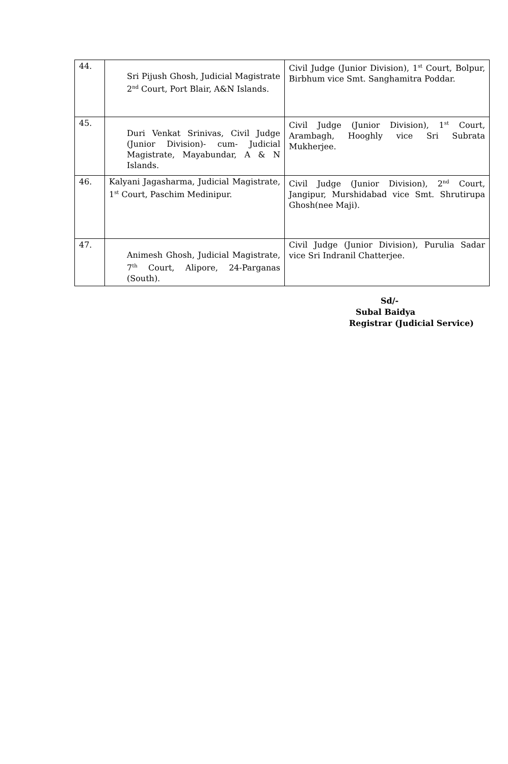| 44. | Sri Pijush Ghosh, Judicial Magistrate 2<sup>nd</sup> Court, Port Blair, A&N Islands. | Civil Judge (Junior Division), 1<sup>st</sup> Court, Bolpur, Birbhum vice Smt. Sanghamitra Poddar. |
| 45. | Duri Venkat Srinivas, Civil Judge (Junior Division)- cum- Judicial Magistrate, Mayabundar, A & N Islands. | Civil Judge (Junior Division), 1<sup>st</sup> Court, Arambagh, Hooghly vice Sri Subrata Mukherjee. |
| 46. | Kalyani Jagasharma, Judicial Magistrate, 1<sup>st</sup> Court, Paschim Medinipur. | Civil Judge (Junior Division), 2<sup>nd</sup> Court, Jangipur, Murshidabad vice Smt. Shrutirupa Ghosh(nee Maji). |
| 47. | Animesh Ghosh, Judicial Magistrate, 7<sup>th</sup> Court, Alipore, 24-Parganas (South). | Civil Judge (Junior Division), Purulia Sadar vice Sri Indranil Chatterjee. |
Sd/-
Subal Baidya
Registrar (Judicial Service)